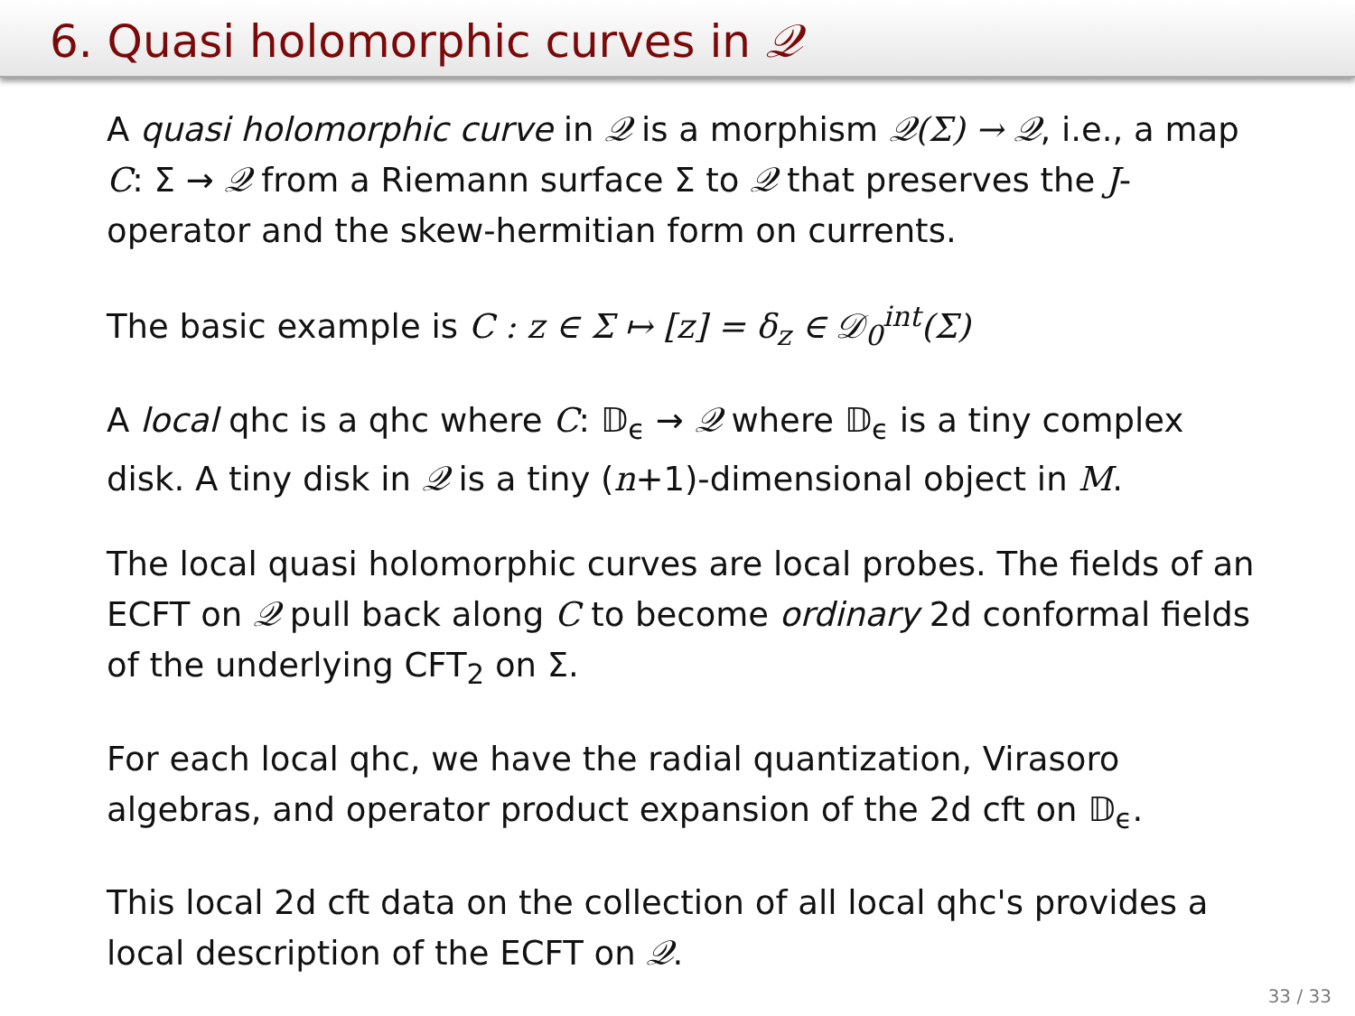6. Quasi holomorphic curves in 𝒬
A quasi holomorphic curve in 𝒬 is a morphism 𝒬(Σ) → 𝒬, i.e., a map C: Σ → 𝒬 from a Riemann surface Σ to 𝒬 that preserves the J-operator and the skew-hermitian form on currents.
The basic example is C : z ∈ Σ ↦ [z] = δ<sub>z</sub> ∈ 𝒟<sub>0</sub><sup>int</sup>(Σ)
A local qhc is a qhc where C: 𝔻<sub>ϵ</sub> → 𝒬 where 𝔻<sub>ϵ</sub> is a tiny complex disk. A tiny disk in 𝒬 is a tiny (n+1)-dimensional object in M.
The local quasi holomorphic curves are local probes. The fields of an ECFT on 𝒬 pull back along C to become ordinary 2d conformal fields of the underlying CFT<sub>2</sub> on Σ.
For each local qhc, we have the radial quantization, Virasoro algebras, and operator product expansion of the 2d cft on 𝔻<sub>ϵ</sub>.
This local 2d cft data on the collection of all local qhc's provides a local description of the ECFT on 𝒬.
33 / 33